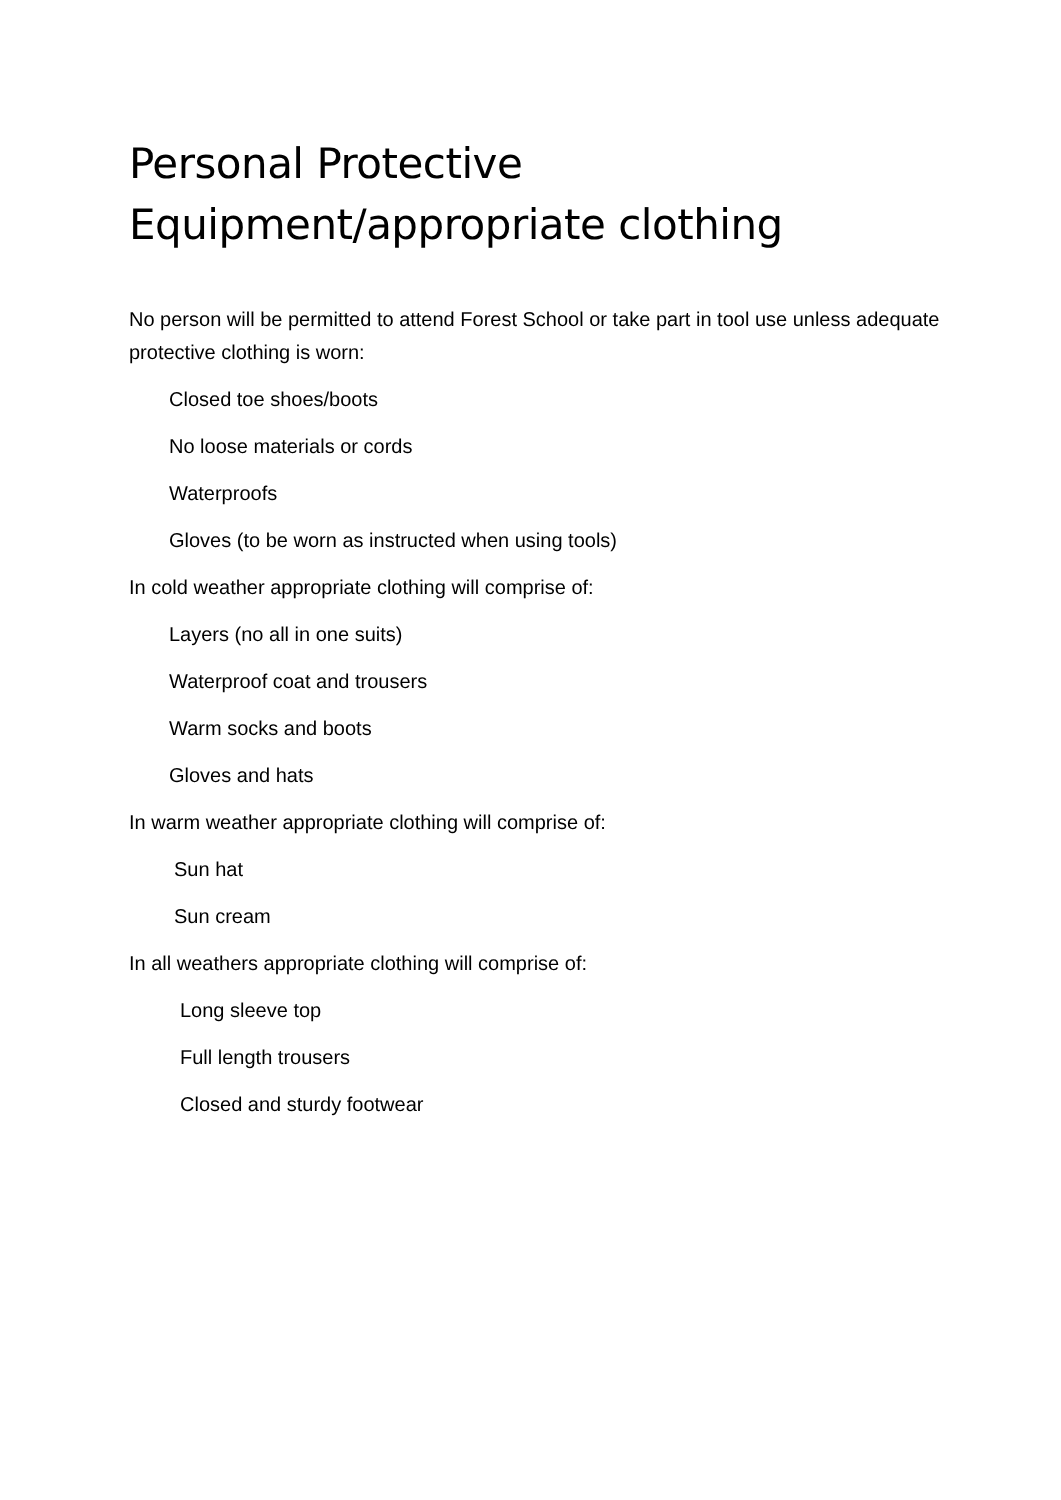Personal Protective
Equipment/appropriate clothing
No person will be permitted to attend Forest School or take part in tool use unless adequate protective clothing is worn:
Closed toe shoes/boots
No loose materials or cords
Waterproofs
Gloves (to be worn as instructed when using tools)
In cold weather appropriate clothing will comprise of:
Layers (no all in one suits)
Waterproof coat and trousers
Warm socks and boots
Gloves and hats
In warm weather appropriate clothing will comprise of:
Sun hat
Sun cream
In all weathers appropriate clothing will comprise of:
Long sleeve top
Full length trousers
Closed and sturdy footwear